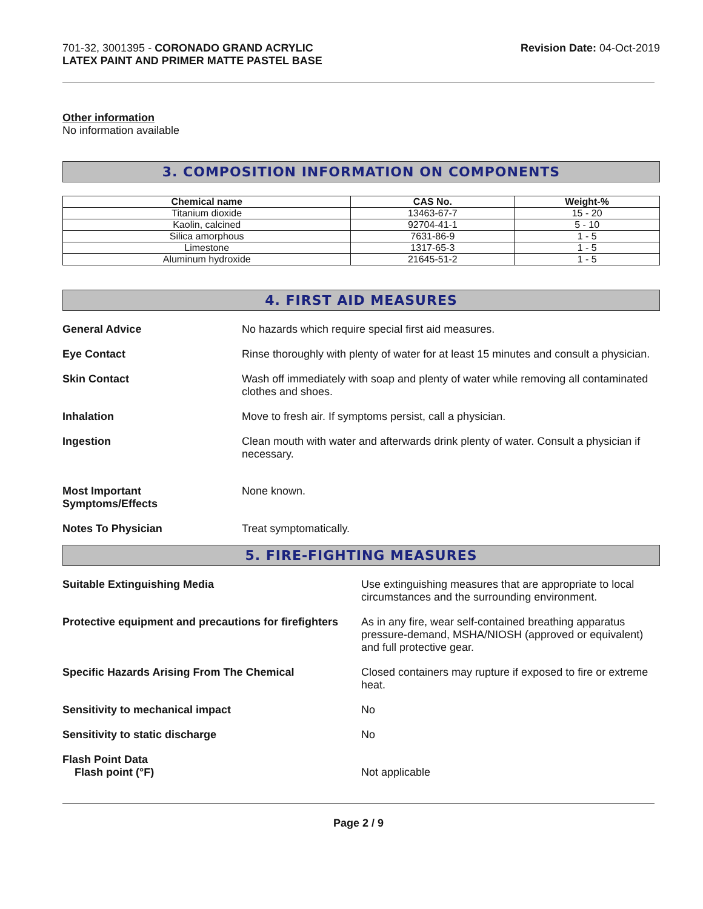701-32, 3001395 - CORONADO GRAND ACRYLIC
LATEX PAINT AND PRIMER MATTE PASTEL BASE
Revision Date: 04-Oct-2019
Other information
No information available
3. COMPOSITION INFORMATION ON COMPONENTS
| Chemical name | CAS No. | Weight-% |
| --- | --- | --- |
| Titanium dioxide | 13463-67-7 | 15 - 20 |
| Kaolin, calcined | 92704-41-1 | 5 - 10 |
| Silica amorphous | 7631-86-9 | 1 - 5 |
| Limestone | 1317-65-3 | 1 - 5 |
| Aluminum hydroxide | 21645-51-2 | 1 - 5 |
4. FIRST AID MEASURES
General Advice No hazards which require special first aid measures.
Eye Contact Rinse thoroughly with plenty of water for at least 15 minutes and consult a physician.
Skin Contact Wash off immediately with soap and plenty of water while removing all contaminated clothes and shoes.
Inhalation Move to fresh air. If symptoms persist, call a physician.
Ingestion Clean mouth with water and afterwards drink plenty of water. Consult a physician if necessary.
Most Important
Symptoms/Effects
None known.
Notes To Physician Treat symptomatically.
5. FIRE-FIGHTING MEASURES
Suitable Extinguishing Media Use extinguishing measures that are appropriate to local circumstances and the surrounding environment.
Protective equipment and precautions for firefighters
As in any fire, wear self-contained breathing apparatus pressure-demand, MSHA/NIOSH (approved or equivalent) and full protective gear.
Specific Hazards Arising From The Chemical
Closed containers may rupture if exposed to fire or extreme heat.
Sensitivity to mechanical impact
No
Sensitivity to static discharge
No
Flash Point Data
Flash point (°F)
Not applicable
Page 2 / 9